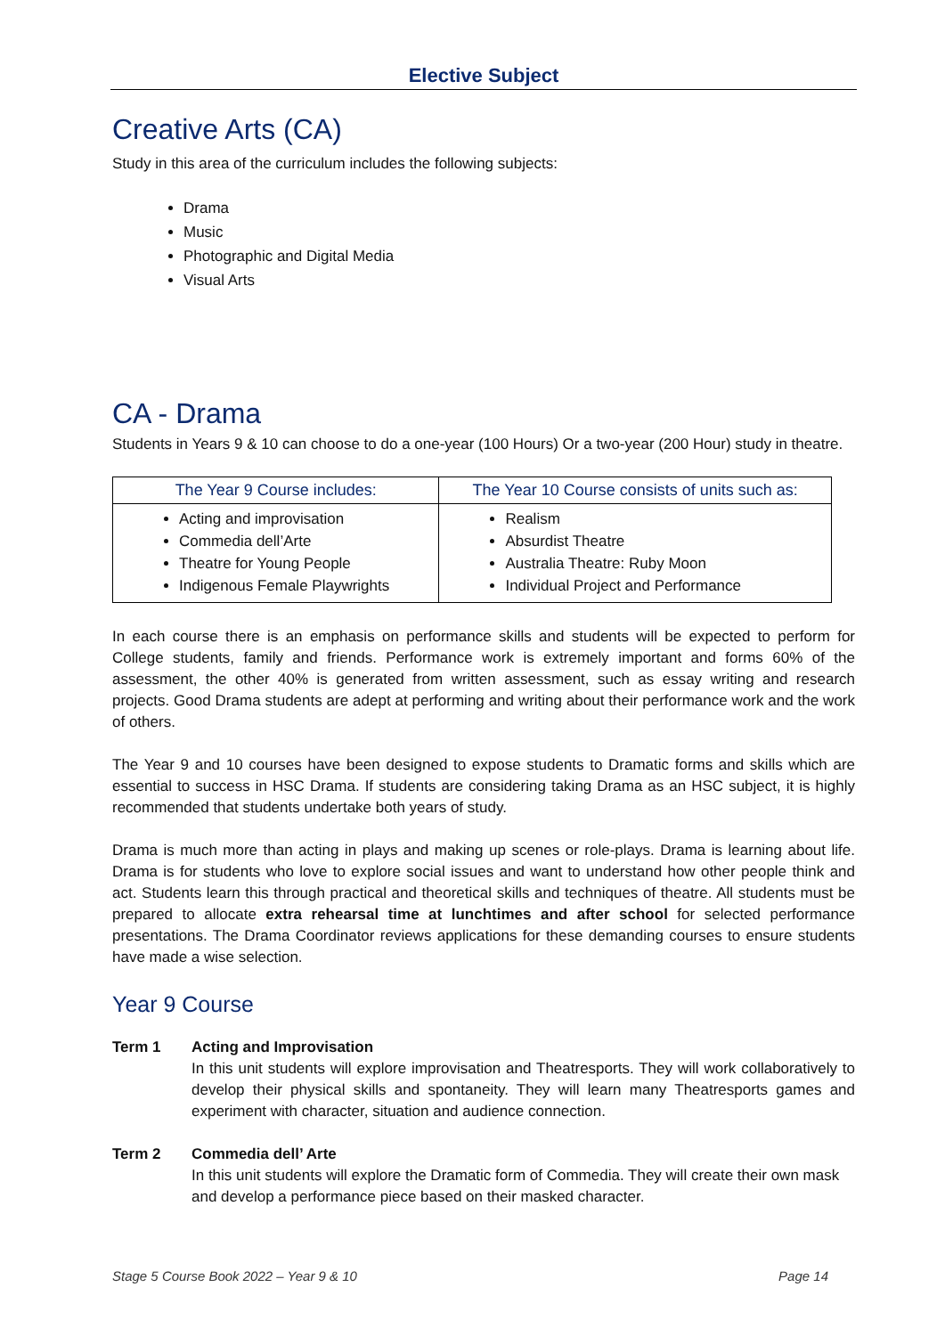Elective Subject
Creative Arts (CA)
Study in this area of the curriculum includes the following subjects:
Drama
Music
Photographic and Digital Media
Visual Arts
CA - Drama
Students in Years 9 & 10 can choose to do a one-year (100 Hours) Or a two-year (200 Hour) study in theatre.
| The Year 9 Course includes: | The Year 10 Course consists of units such as: |
| --- | --- |
| Acting and improvisation Commedia dell’Arte Theatre for Young People Indigenous Female Playwrights | Realism Absurdist Theatre Australia Theatre: Ruby Moon Individual Project and Performance |
In each course there is an emphasis on performance skills and students will be expected to perform for College students, family and friends. Performance work is extremely important and forms 60% of the assessment, the other 40% is generated from written assessment, such as essay writing and research projects. Good Drama students are adept at performing and writing about their performance work and the work of others.
The Year 9 and 10 courses have been designed to expose students to Dramatic forms and skills which are essential to success in HSC Drama. If students are considering taking Drama as an HSC subject, it is highly recommended that students undertake both years of study.
Drama is much more than acting in plays and making up scenes or role-plays. Drama is learning about life. Drama is for students who love to explore social issues and want to understand how other people think and act. Students learn this through practical and theoretical skills and techniques of theatre. All students must be prepared to allocate extra rehearsal time at lunchtimes and after school for selected performance presentations. The Drama Coordinator reviews applications for these demanding courses to ensure students have made a wise selection.
Year 9 Course
Term 1 Acting and Improvisation
In this unit students will explore improvisation and Theatresports. They will work collaboratively to develop their physical skills and spontaneity. They will learn many Theatresports games and experiment with character, situation and audience connection.
Term 2 Commedia dell’ Arte
In this unit students will explore the Dramatic form of Commedia. They will create their own mask and develop a performance piece based on their masked character.
Stage 5 Course Book 2022 – Year 9 & 10 Page 14